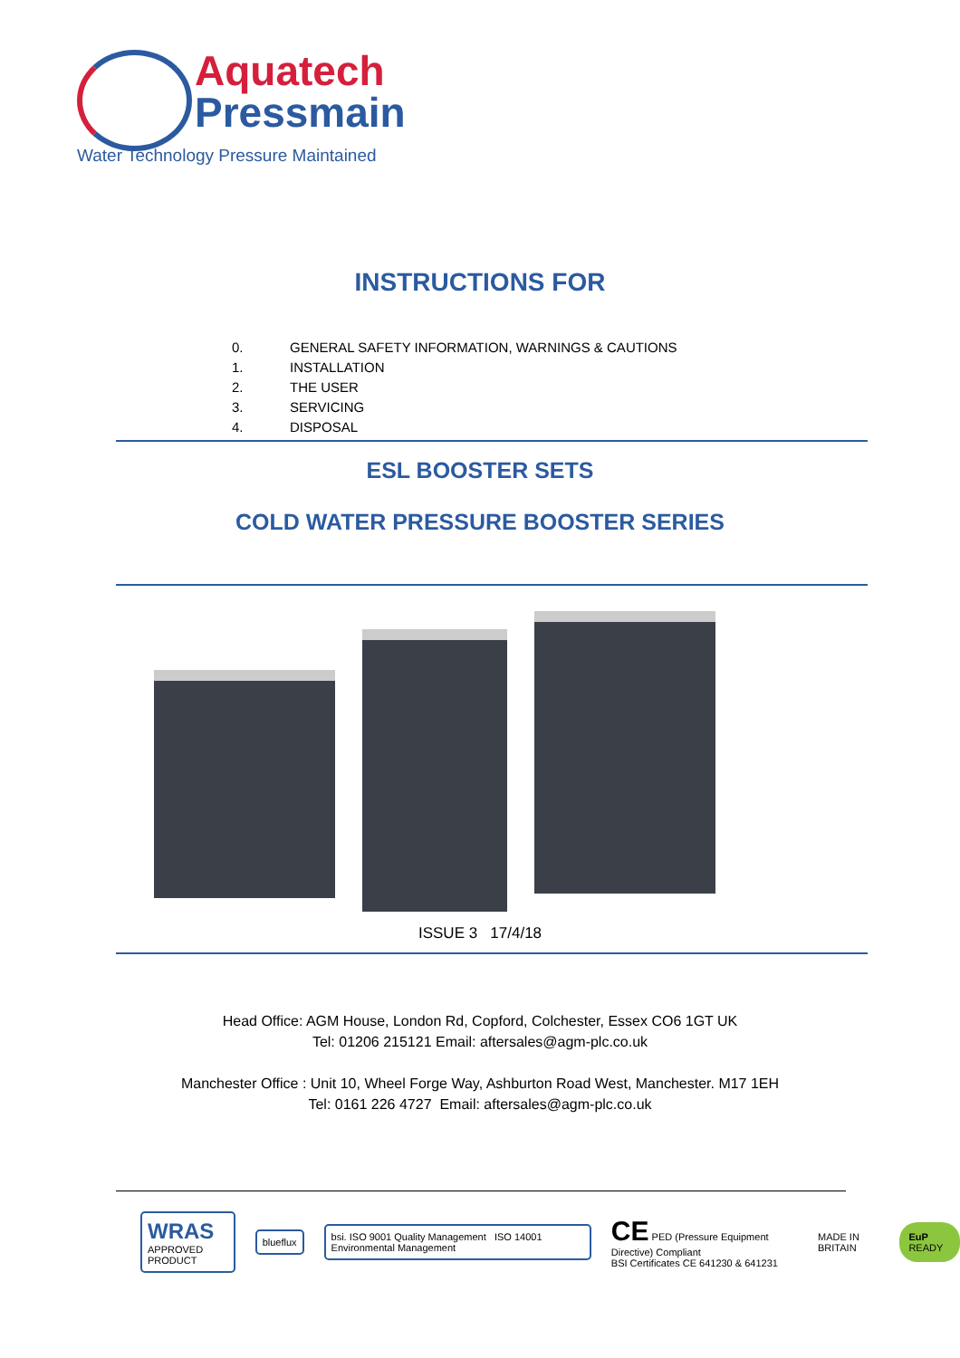Aquatech
Pressmain
Water Technology Pressure Maintained
INSTRUCTIONS FOR
0. GENERAL SAFETY INFORMATION, WARNINGS & CAUTIONS
1. INSTALLATION
2. THE USER
3. SERVICING
4. DISPOSAL
ESL BOOSTER SETS
COLD WATER PRESSURE BOOSTER SERIES
ISSUE 3 17/4/18
Head Office: AGM House, London Rd, Copford, Colchester, Essex CO6 1GT UK
Tel: 01206 215121 Email: aftersales@agm-plc.co.uk
Manchester Office : Unit 10, Wheel Forge Way, Ashburton Road West, Manchester. M17 1EH
Tel: 0161 226 4727 Email: aftersales@agm-plc.co.uk
WRAS
APPROVED PRODUCT
blueflux
bsi. ISO 9001 Quality Management ISO 14001 Environmental Management
CE PED (Pressure Equipment Directive) Compliant
BSI Certificates CE 641230 & 641231 MADE IN BRITAIN EuP READY